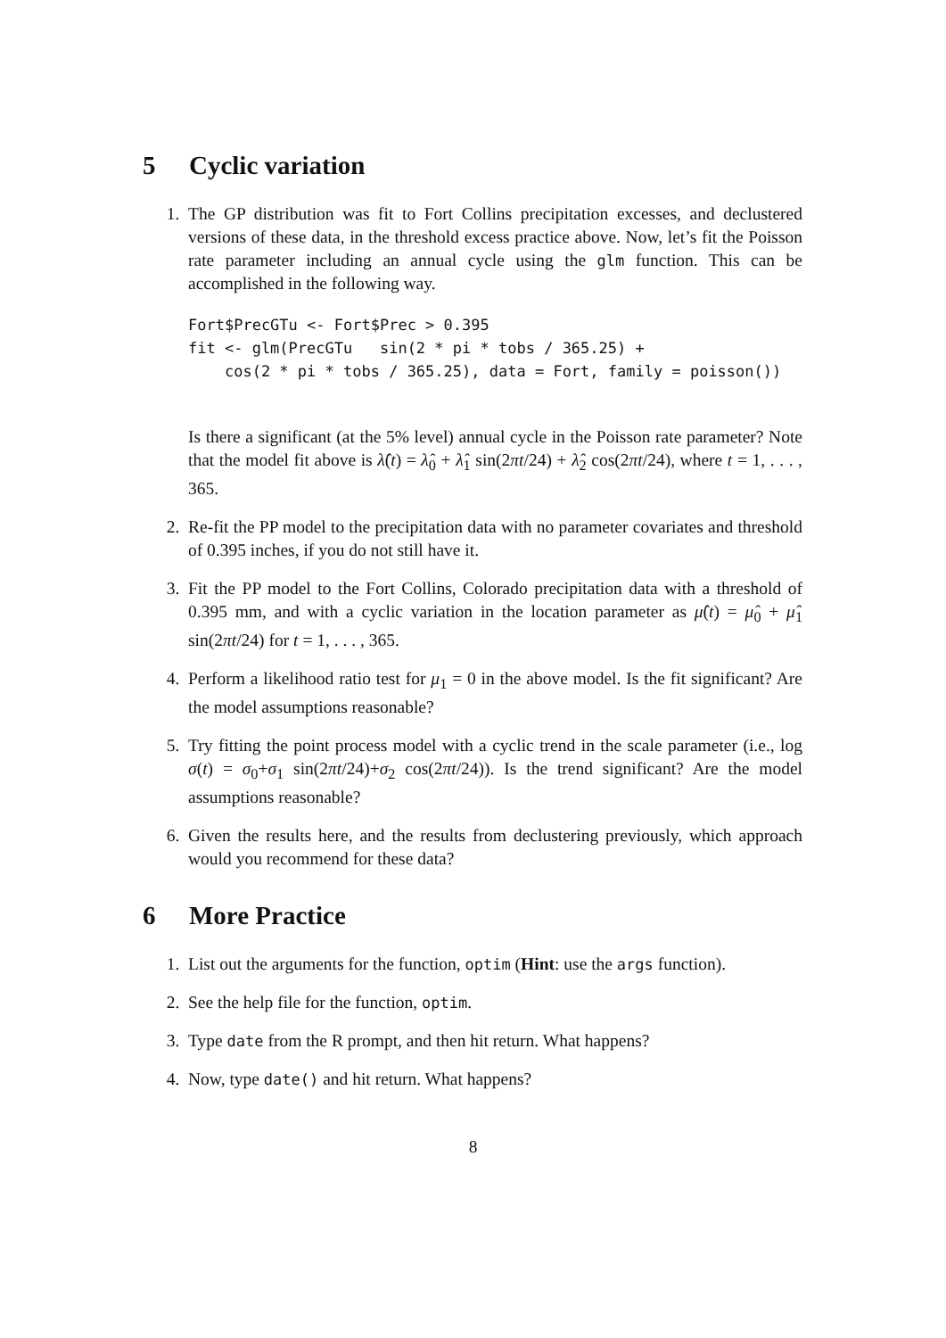5 Cyclic variation
1. The GP distribution was fit to Fort Collins precipitation excesses, and declustered versions of these data, in the threshold excess practice above. Now, let’s fit the Poisson rate parameter including an annual cycle using the glm function. This can be accomplished in the following way.
Fort$PrecGTu <- Fort$Prec > 0.395
fit <- glm(PrecGTu   sin(2 * pi * tobs / 365.25) +
    cos(2 * pi * tobs / 365.25), data = Fort, family = poisson())
Is there a significant (at the 5% level) annual cycle in the Poisson rate parameter? Note that the model fit above is λ̂(t) = λ̂<sub>0</sub> + λ̂<sub>1</sub> sin(2πt/24) + λ̂<sub>2</sub> cos(2πt/24), where t = 1, . . . , 365.
2. Re-fit the PP model to the precipitation data with no parameter covariates and threshold of 0.395 inches, if you do not still have it.
3. Fit the PP model to the Fort Collins, Colorado precipitation data with a threshold of 0.395 mm, and with a cyclic variation in the location parameter as μ̂(t) = μ̂<sub>0</sub> + μ̂<sub>1</sub> sin(2πt/24) for t = 1, . . . , 365.
4. Perform a likelihood ratio test for μ<sub>1</sub> = 0 in the above model. Is the fit significant? Are the model assumptions reasonable?
5. Try fitting the point process model with a cyclic trend in the scale parameter (i.e., log σ(t) = σ<sub>0</sub>+σ<sub>1</sub> sin(2πt/24)+σ<sub>2</sub> cos(2πt/24)). Is the trend significant? Are the model assumptions reasonable?
6. Given the results here, and the results from declustering previously, which approach would you recommend for these data?
6 More Practice
1. List out the arguments for the function, optim (Hint: use the args function).
2. See the help file for the function, optim.
3. Type date from the R prompt, and then hit return. What happens?
4. Now, type date() and hit return. What happens?
8